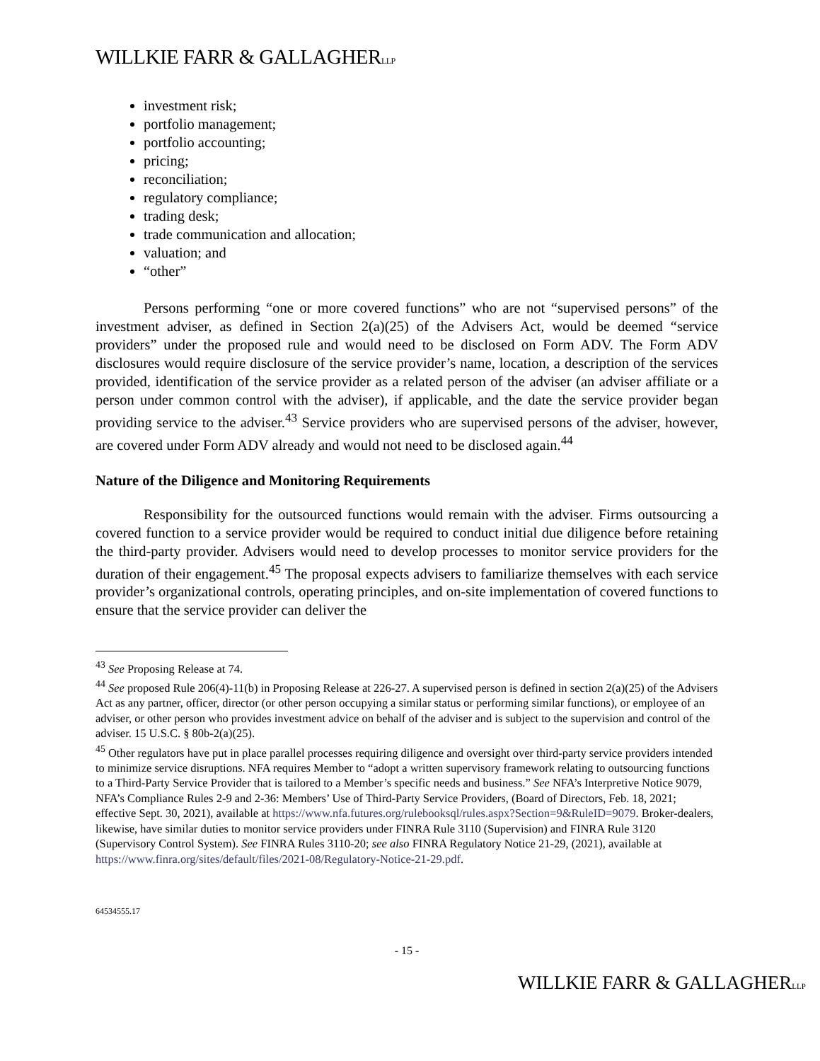WILLKIE FARR & GALLAGHERLLP
investment risk;
portfolio management;
portfolio accounting;
pricing;
reconciliation;
regulatory compliance;
trading desk;
trade communication and allocation;
valuation; and
“other”
Persons performing “one or more covered functions” who are not “supervised persons” of the investment adviser, as defined in Section 2(a)(25) of the Advisers Act, would be deemed “service providers” under the proposed rule and would need to be disclosed on Form ADV. The Form ADV disclosures would require disclosure of the service provider’s name, location, a description of the services provided, identification of the service provider as a related person of the adviser (an adviser affiliate or a person under common control with the adviser), if applicable, and the date the service provider began providing service to the adviser.<sup>43</sup> Service providers who are supervised persons of the adviser, however, are covered under Form ADV already and would not need to be disclosed again.<sup>44</sup>
Nature of the Diligence and Monitoring Requirements
Responsibility for the outsourced functions would remain with the adviser. Firms outsourcing a covered function to a service provider would be required to conduct initial due diligence before retaining the third-party provider. Advisers would need to develop processes to monitor service providers for the duration of their engagement.<sup>45</sup> The proposal expects advisers to familiarize themselves with each service provider’s organizational controls, operating principles, and on-site implementation of covered functions to ensure that the service provider can deliver the
<sup>43</sup> See Proposing Release at 74.
<sup>44</sup> See proposed Rule 206(4)-11(b) in Proposing Release at 226-27. A supervised person is defined in section 2(a)(25) of the Advisers Act as any partner, officer, director (or other person occupying a similar status or performing similar functions), or employee of an adviser, or other person who provides investment advice on behalf of the adviser and is subject to the supervision and control of the adviser. 15 U.S.C. § 80b-2(a)(25).
<sup>45</sup> Other regulators have put in place parallel processes requiring diligence and oversight over third-party service providers intended to minimize service disruptions. NFA requires Member to “adopt a written supervisory framework relating to outsourcing functions to a Third-Party Service Provider that is tailored to a Member’s specific needs and business.” See NFA’s Interpretive Notice 9079, NFA’s Compliance Rules 2-9 and 2-36: Members’ Use of Third-Party Service Providers, (Board of Directors, Feb. 18, 2021; effective Sept. 30, 2021), available at https://www.nfa.futures.org/rulebooksql/rules.aspx?Section=9&RuleID=9079. Broker-dealers, likewise, have similar duties to monitor service providers under FINRA Rule 3110 (Supervision) and FINRA Rule 3120 (Supervisory Control System). See FINRA Rules 3110-20; see also FINRA Regulatory Notice 21-29, (2021), available at https://www.finra.org/sites/default/files/2021-08/Regulatory-Notice-21-29.pdf.
64534555.17
- 15 -
WILLKIE FARR & GALLAGHERLLP